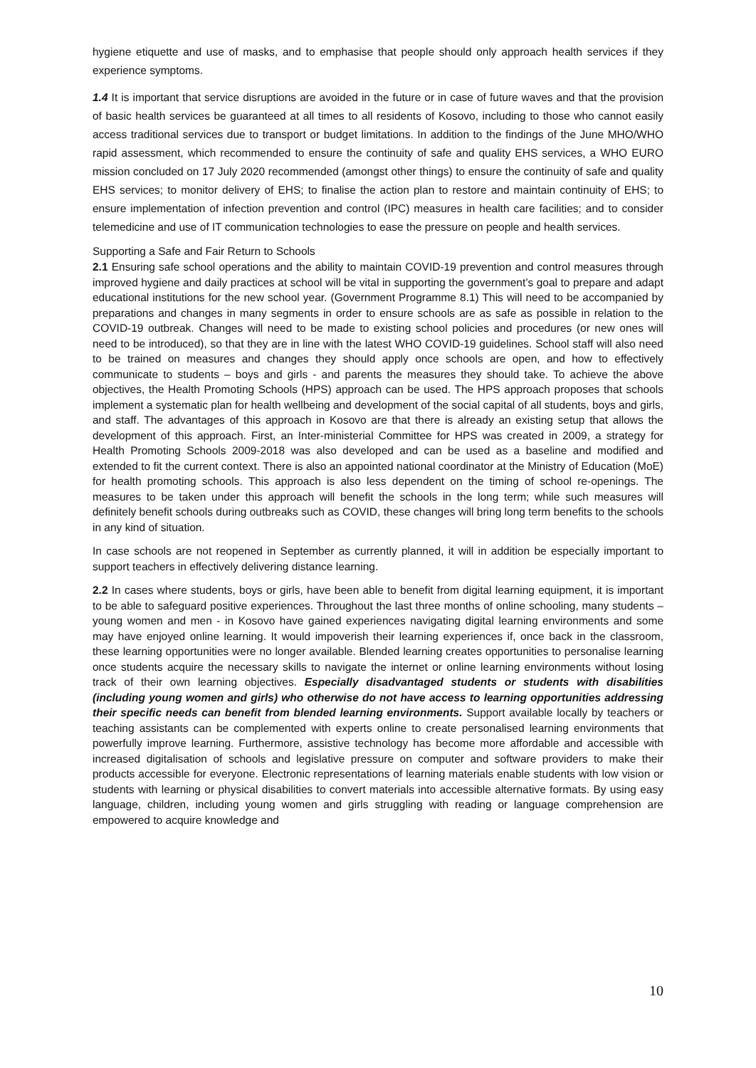hygiene etiquette and use of masks, and to emphasise that people should only approach health services if they experience symptoms.
1.4 It is important that service disruptions are avoided in the future or in case of future waves and that the provision of basic health services be guaranteed at all times to all residents of Kosovo, including to those who cannot easily access traditional services due to transport or budget limitations. In addition to the findings of the June MHO/WHO rapid assessment, which recommended to ensure the continuity of safe and quality EHS services, a WHO EURO mission concluded on 17 July 2020 recommended (amongst other things) to ensure the continuity of safe and quality EHS services; to monitor delivery of EHS; to finalise the action plan to restore and maintain continuity of EHS; to ensure implementation of infection prevention and control (IPC) measures in health care facilities; and to consider telemedicine and use of IT communication technologies to ease the pressure on people and health services.
Supporting a Safe and Fair Return to Schools
2.1 Ensuring safe school operations and the ability to maintain COVID-19 prevention and control measures through improved hygiene and daily practices at school will be vital in supporting the government’s goal to prepare and adapt educational institutions for the new school year. (Government Programme 8.1) This will need to be accompanied by preparations and changes in many segments in order to ensure schools are as safe as possible in relation to the COVID-19 outbreak. Changes will need to be made to existing school policies and procedures (or new ones will need to be introduced), so that they are in line with the latest WHO COVID-19 guidelines. School staff will also need to be trained on measures and changes they should apply once schools are open, and how to effectively communicate to students – boys and girls - and parents the measures they should take. To achieve the above objectives, the Health Promoting Schools (HPS) approach can be used. The HPS approach proposes that schools implement a systematic plan for health wellbeing and development of the social capital of all students, boys and girls, and staff. The advantages of this approach in Kosovo are that there is already an existing setup that allows the development of this approach. First, an Inter-ministerial Committee for HPS was created in 2009, a strategy for Health Promoting Schools 2009-2018 was also developed and can be used as a baseline and modified and extended to fit the current context. There is also an appointed national coordinator at the Ministry of Education (MoE) for health promoting schools. This approach is also less dependent on the timing of school re-openings. The measures to be taken under this approach will benefit the schools in the long term; while such measures will definitely benefit schools during outbreaks such as COVID, these changes will bring long term benefits to the schools in any kind of situation.
In case schools are not reopened in September as currently planned, it will in addition be especially important to support teachers in effectively delivering distance learning.
2.2 In cases where students, boys or girls, have been able to benefit from digital learning equipment, it is important to be able to safeguard positive experiences. Throughout the last three months of online schooling, many students – young women and men - in Kosovo have gained experiences navigating digital learning environments and some may have enjoyed online learning. It would impoverish their learning experiences if, once back in the classroom, these learning opportunities were no longer available. Blended learning creates opportunities to personalise learning once students acquire the necessary skills to navigate the internet or online learning environments without losing track of their own learning objectives. Especially disadvantaged students or students with disabilities (including young women and girls) who otherwise do not have access to learning opportunities addressing their specific needs can benefit from blended learning environments. Support available locally by teachers or teaching assistants can be complemented with experts online to create personalised learning environments that powerfully improve learning. Furthermore, assistive technology has become more affordable and accessible with increased digitalisation of schools and legislative pressure on computer and software providers to make their products accessible for everyone. Electronic representations of learning materials enable students with low vision or students with learning or physical disabilities to convert materials into accessible alternative formats. By using easy language, children, including young women and girls struggling with reading or language comprehension are empowered to acquire knowledge and
10